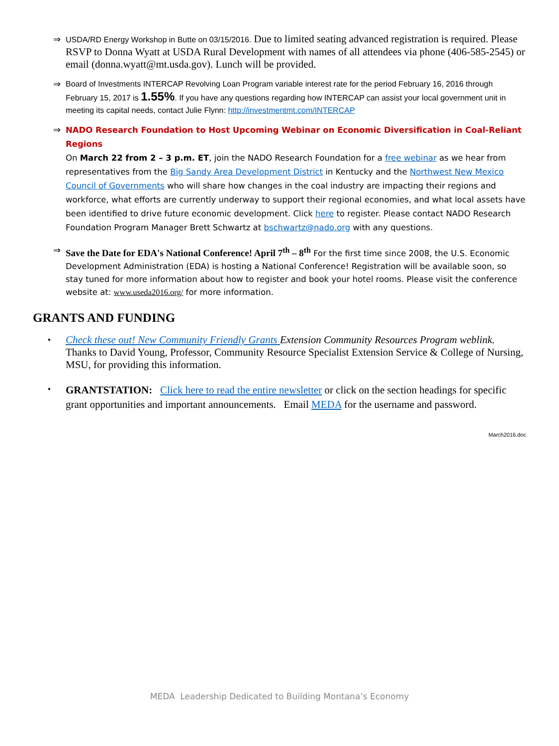⇒
USDA/RD Energy Workshop in Butte on 03/15/2016. Due to limited seating advanced registration is required. Please RSVP to Donna Wyatt at USDA Rural Development with names of all attendees via phone (406-585-2545) or email (donna.wyatt@mt.usda.gov). Lunch will be provided.
⇒
Board of Investments INTERCAP Revolving Loan Program variable interest rate for the period February 16, 2016 through February 15, 2017 is 1.55%. If you have any questions regarding how INTERCAP can assist your local government unit in meeting its capital needs, contact Julie Flynn: http://investmentmt.com/INTERCAP
⇒
NADO Research Foundation to Host Upcoming Webinar on Economic Diversification in Coal-Reliant Regions
On March 22 from 2 – 3 p.m. ET, join the NADO Research Foundation for a free webinar as we hear from representatives from the Big Sandy Area Development District in Kentucky and the Northwest New Mexico Council of Governments who will share how changes in the coal industry are impacting their regions and workforce, what efforts are currently underway to support their regional economies, and what local assets have been identified to drive future economic development. Click here to register. Please contact NADO Research Foundation Program Manager Brett Schwartz at bschwartz@nado.org with any questions.
⇒
Save the Date for EDA's National Conference! April 7<sup>th</sup> – 8<sup>th</sup> For the first time since 2008, the U.S. Economic Development Administration (EDA) is hosting a National Conference! Registration will be available soon, so stay tuned for more information about how to register and book your hotel rooms. Please visit the conference website at: www.useda2016.org/ for more information.
GRANTS AND FUNDING
•
Check these out! New Community Friendly Grants Extension Community Resources Program weblink.
Thanks to David Young, Professor, Community Resource Specialist Extension Service & College of Nursing, MSU, for providing this information.
•
GRANTSTATION: Click here to read the entire newsletter or click on the section headings for specific grant opportunities and important announcements. Email MEDA for the username and password.
March2016.doc
MEDA Leadership Dedicated to Building Montana’s Economy